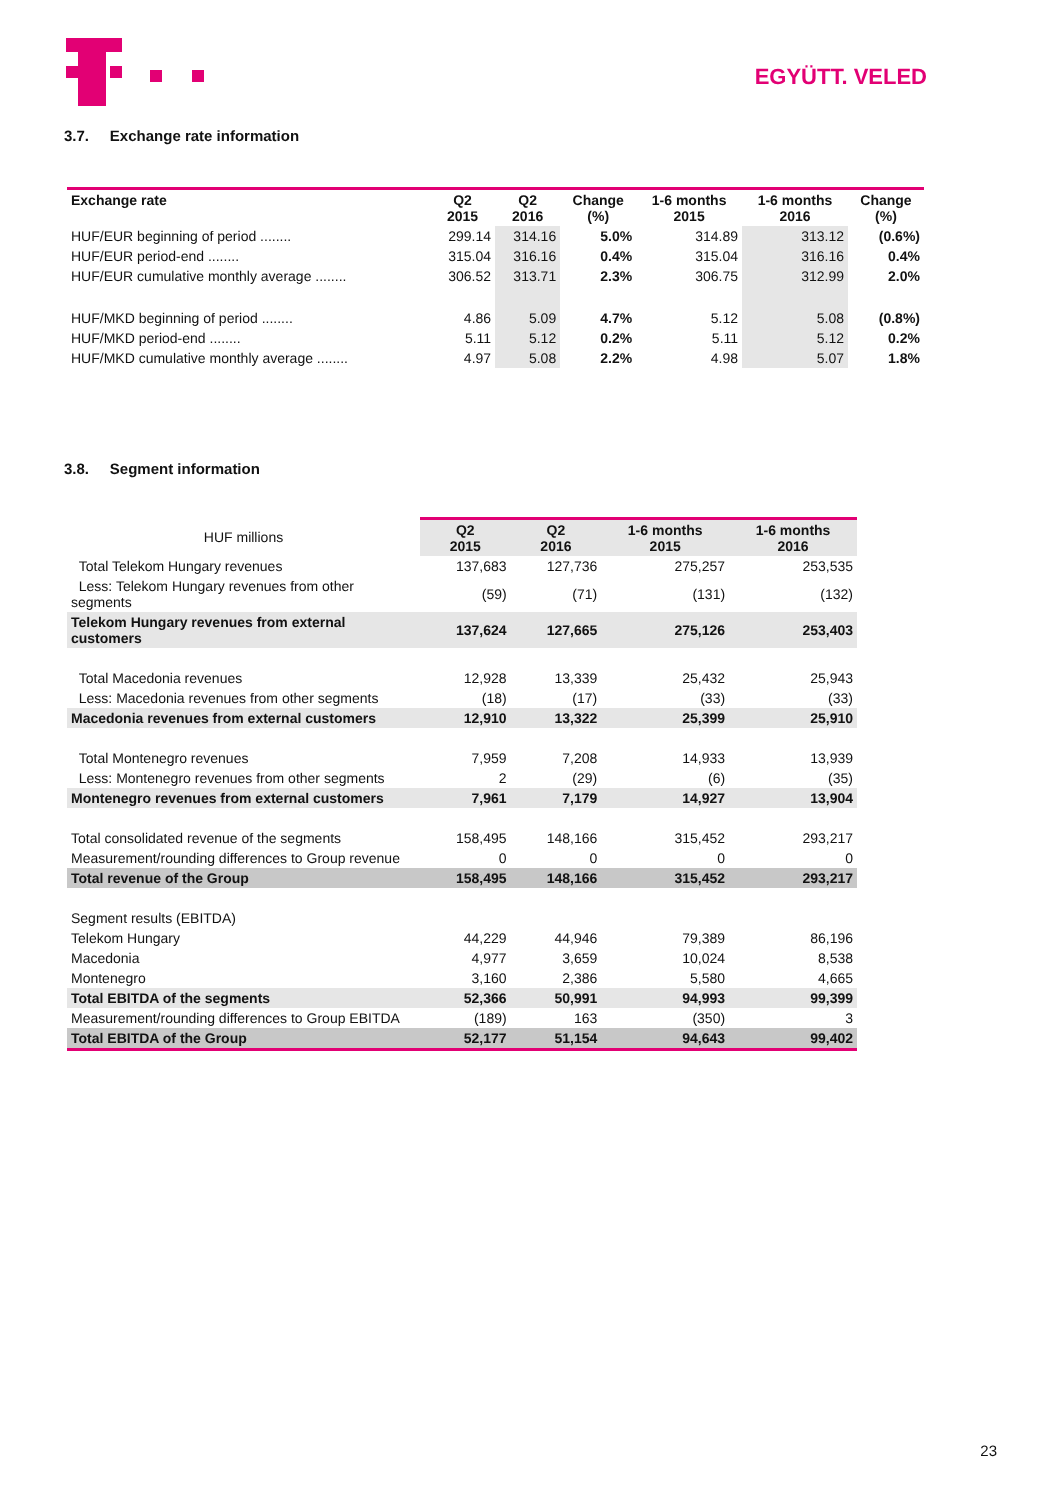EGYÜTT. VELED
3.7. Exchange rate information
| Exchange rate | Q2 2015 | Q2 2016 | Change (%) | 1-6 months 2015 | 1-6 months 2016 | Change (%) |
| --- | --- | --- | --- | --- | --- | --- |
| HUF/EUR beginning of period ........ | 299.14 | 314.16 | 5.0% | 314.89 | 313.12 | (0.6%) |
| HUF/EUR period-end ........ | 315.04 | 316.16 | 0.4% | 315.04 | 316.16 | 0.4% |
| HUF/EUR cumulative monthly average ........ | 306.52 | 313.71 | 2.3% | 306.75 | 312.99 | 2.0% |
| HUF/MKD beginning of period ........ | 4.86 | 5.09 | 4.7% | 5.12 | 5.08 | (0.8%) |
| HUF/MKD period-end ........ | 5.11 | 5.12 | 0.2% | 5.11 | 5.12 | 0.2% |
| HUF/MKD cumulative monthly average ........ | 4.97 | 5.08 | 2.2% | 4.98 | 5.07 | 1.8% |
3.8. Segment information
| HUF millions | Q2 2015 | Q2 2016 | 1-6 months 2015 | 1-6 months 2016 |
| Total Telekom Hungary revenues | 137,683 | 127,736 | 275,257 | 253,535 |
| Less: Telekom Hungary revenues from other segments | (59) | (71) | (131) | (132) |
| Telekom Hungary revenues from external customers | 137,624 | 127,665 | 275,126 | 253,403 |
| Total Macedonia revenues | 12,928 | 13,339 | 25,432 | 25,943 |
| Less: Macedonia revenues from other segments | (18) | (17) | (33) | (33) |
| Macedonia revenues from external customers | 12,910 | 13,322 | 25,399 | 25,910 |
| Total Montenegro revenues | 7,959 | 7,208 | 14,933 | 13,939 |
| Less: Montenegro revenues from other segments | 2 | (29) | (6) | (35) |
| Montenegro revenues from external customers | 7,961 | 7,179 | 14,927 | 13,904 |
| Total consolidated revenue of the segments | 158,495 | 148,166 | 315,452 | 293,217 |
| Measurement/rounding differences to Group revenue | 0 | 0 | 0 | 0 |
| Total revenue of the Group | 158,495 | 148,166 | 315,452 | 293,217 |
| Segment results (EBITDA) | | | | |
| Telekom Hungary | 44,229 | 44,946 | 79,389 | 86,196 |
| Macedonia | 4,977 | 3,659 | 10,024 | 8,538 |
| Montenegro | 3,160 | 2,386 | 5,580 | 4,665 |
| Total EBITDA of the segments | 52,366 | 50,991 | 94,993 | 99,399 |
| Measurement/rounding differences to Group EBITDA | (189) | 163 | (350) | 3 |
| Total EBITDA of the Group | 52,177 | 51,154 | 94,643 | 99,402 |
23